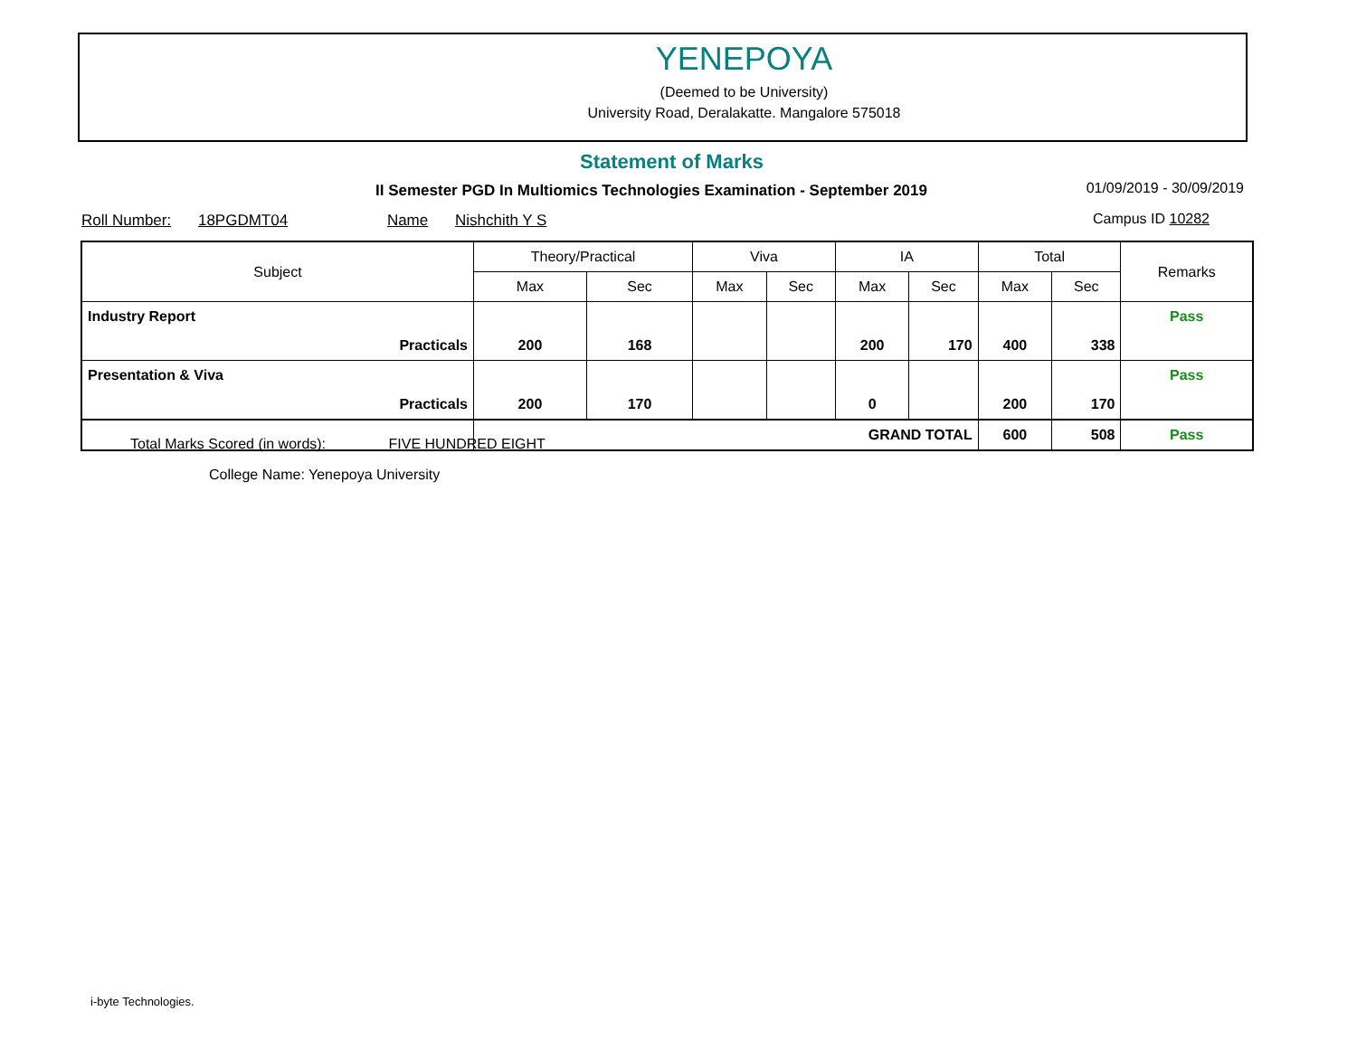YENEPOYA
(Deemed to be University)
University Road, Deralakatte. Mangalore 575018
Statement of Marks
II Semester PGD In Multiomics Technologies Examination - September 2019
01/09/2019 - 30/09/2019
Roll Number: 18PGDMT04 Name Nishchith Y S
Campus ID 10282
| Subject | Theory/Practical | | Viva | | IA | | Total | | Remarks |
| --- | --- | --- | --- | --- | --- | --- | --- | --- | --- |
| | Max | Sec | Max | Sec | Max | Sec | Max | Sec | |
| Industry Report | | | | | | | | | Pass |
| Practicals | 200 | 168 | | | 200 | 170 | 400 | 338 | |
| Presentation & Viva | | | | | | | | | Pass |
| Practicals | 200 | 170 | | | 0 | | 200 | 170 | |
| | GRAND TOTAL | | | | | | 600 | 508 | Pass |
Total Marks Scored (in words): FIVE HUNDRED EIGHT
College Name: Yenepoya University
i-byte Technologies.